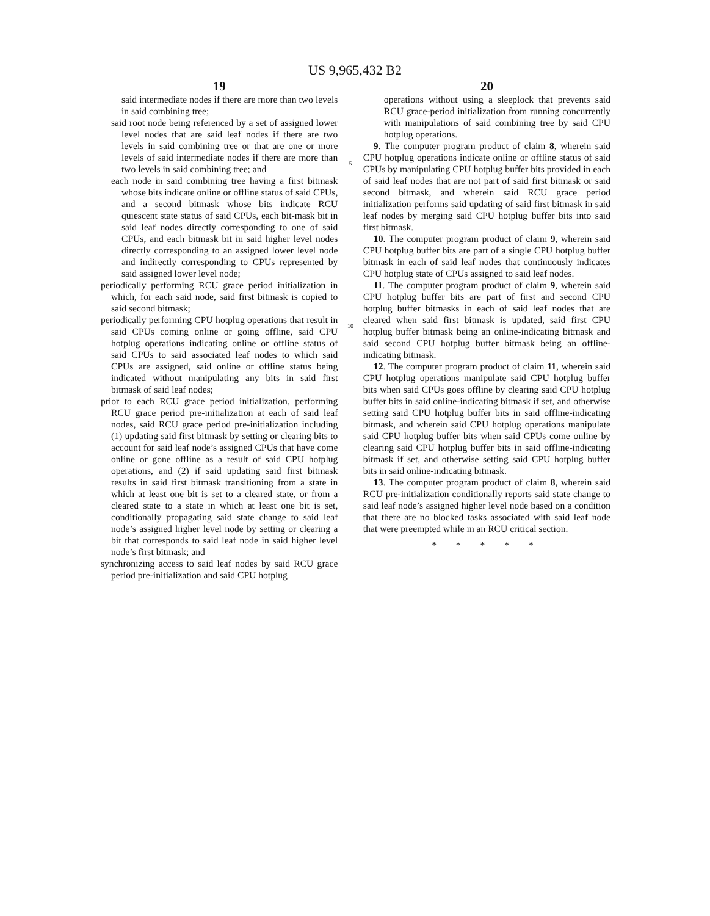US 9,965,432 B2
19
said intermediate nodes if there are more than two levels in said combining tree;
said root node being referenced by a set of assigned lower level nodes that are said leaf nodes if there are two levels in said combining tree or that are one or more levels of said intermediate nodes if there are more than two levels in said combining tree; and
each node in said combining tree having a first bitmask whose bits indicate online or offline status of said CPUs, and a second bitmask whose bits indicate RCU quiescent state status of said CPUs, each bit-mask bit in said leaf nodes directly corresponding to one of said CPUs, and each bitmask bit in said higher level nodes directly corresponding to an assigned lower level node and indirectly corresponding to CPUs represented by said assigned lower level node;
periodically performing RCU grace period initialization in which, for each said node, said first bitmask is copied to said second bitmask;
periodically performing CPU hotplug operations that result in said CPUs coming online or going offline, said CPU hotplug operations indicating online or offline status of said CPUs to said associated leaf nodes to which said CPUs are assigned, said online or offline status being indicated without manipulating any bits in said first bitmask of said leaf nodes;
prior to each RCU grace period initialization, performing RCU grace period pre-initialization at each of said leaf nodes, said RCU grace period pre-initialization including (1) updating said first bitmask by setting or clearing bits to account for said leaf node’s assigned CPUs that have come online or gone offline as a result of said CPU hotplug operations, and (2) if said updating said first bitmask results in said first bitmask transitioning from a state in which at least one bit is set to a cleared state, or from a cleared state to a state in which at least one bit is set, conditionally propagating said state change to said leaf node’s assigned higher level node by setting or clearing a bit that corresponds to said leaf node in said higher level node’s first bitmask; and
synchronizing access to said leaf nodes by said RCU grace period pre-initialization and said CPU hotplug
5
10
20
operations without using a sleeplock that prevents said RCU grace-period initialization from running concurrently with manipulations of said combining tree by said CPU hotplug operations.
9. The computer program product of claim 8, wherein said CPU hotplug operations indicate online or offline status of said CPUs by manipulating CPU hotplug buffer bits provided in each of said leaf nodes that are not part of said first bitmask or said second bitmask, and wherein said RCU grace period initialization performs said updating of said first bitmask in said leaf nodes by merging said CPU hotplug buffer bits into said first bitmask.
10. The computer program product of claim 9, wherein said CPU hotplug buffer bits are part of a single CPU hotplug buffer bitmask in each of said leaf nodes that continuously indicates CPU hotplug state of CPUs assigned to said leaf nodes.
11. The computer program product of claim 9, wherein said CPU hotplug buffer bits are part of first and second CPU hotplug buffer bitmasks in each of said leaf nodes that are cleared when said first bitmask is updated, said first CPU hotplug buffer bitmask being an online-indicating bitmask and said second CPU hotplug buffer bitmask being an offline-indicating bitmask.
12. The computer program product of claim 11, wherein said CPU hotplug operations manipulate said CPU hotplug buffer bits when said CPUs goes offline by clearing said CPU hotplug buffer bits in said online-indicating bitmask if set, and otherwise setting said CPU hotplug buffer bits in said offline-indicating bitmask, and wherein said CPU hotplug operations manipulate said CPU hotplug buffer bits when said CPUs come online by clearing said CPU hotplug buffer bits in said offline-indicating bitmask if set, and otherwise setting said CPU hotplug buffer bits in said online-indicating bitmask.
13. The computer program product of claim 8, wherein said RCU pre-initialization conditionally reports said state change to said leaf node’s assigned higher level node based on a condition that there are no blocked tasks associated with said leaf node that were preempted while in an RCU critical section.
* * * * *